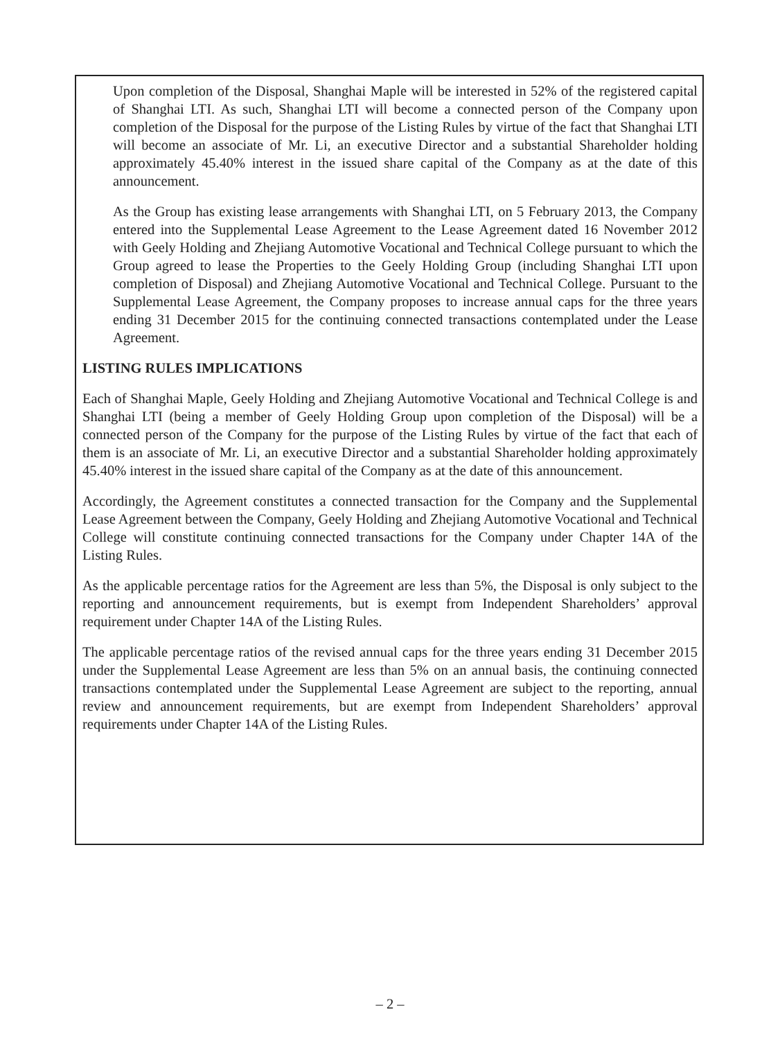Upon completion of the Disposal, Shanghai Maple will be interested in 52% of the registered capital of Shanghai LTI. As such, Shanghai LTI will become a connected person of the Company upon completion of the Disposal for the purpose of the Listing Rules by virtue of the fact that Shanghai LTI will become an associate of Mr. Li, an executive Director and a substantial Shareholder holding approximately 45.40% interest in the issued share capital of the Company as at the date of this announcement.
As the Group has existing lease arrangements with Shanghai LTI, on 5 February 2013, the Company entered into the Supplemental Lease Agreement to the Lease Agreement dated 16 November 2012 with Geely Holding and Zhejiang Automotive Vocational and Technical College pursuant to which the Group agreed to lease the Properties to the Geely Holding Group (including Shanghai LTI upon completion of Disposal) and Zhejiang Automotive Vocational and Technical College. Pursuant to the Supplemental Lease Agreement, the Company proposes to increase annual caps for the three years ending 31 December 2015 for the continuing connected transactions contemplated under the Lease Agreement.
LISTING RULES IMPLICATIONS
Each of Shanghai Maple, Geely Holding and Zhejiang Automotive Vocational and Technical College is and Shanghai LTI (being a member of Geely Holding Group upon completion of the Disposal) will be a connected person of the Company for the purpose of the Listing Rules by virtue of the fact that each of them is an associate of Mr. Li, an executive Director and a substantial Shareholder holding approximately 45.40% interest in the issued share capital of the Company as at the date of this announcement.
Accordingly, the Agreement constitutes a connected transaction for the Company and the Supplemental Lease Agreement between the Company, Geely Holding and Zhejiang Automotive Vocational and Technical College will constitute continuing connected transactions for the Company under Chapter 14A of the Listing Rules.
As the applicable percentage ratios for the Agreement are less than 5%, the Disposal is only subject to the reporting and announcement requirements, but is exempt from Independent Shareholders’ approval requirement under Chapter 14A of the Listing Rules.
The applicable percentage ratios of the revised annual caps for the three years ending 31 December 2015 under the Supplemental Lease Agreement are less than 5% on an annual basis, the continuing connected transactions contemplated under the Supplemental Lease Agreement are subject to the reporting, annual review and announcement requirements, but are exempt from Independent Shareholders’ approval requirements under Chapter 14A of the Listing Rules.
– 2 –